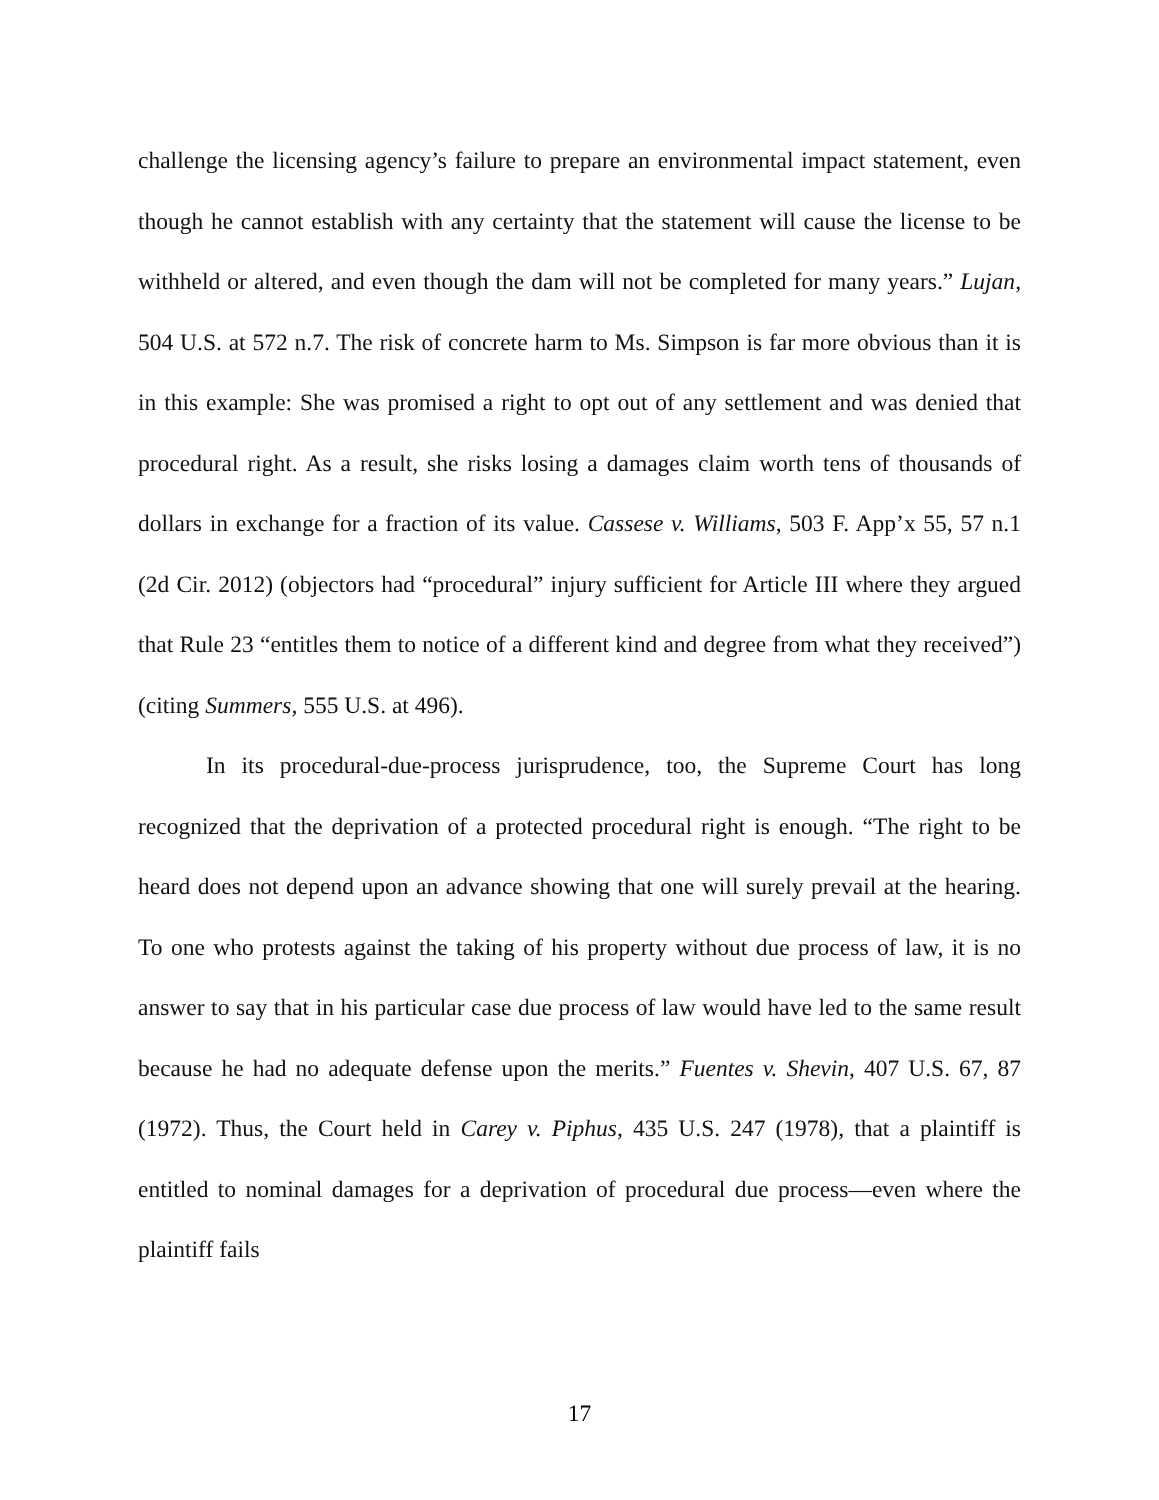challenge the licensing agency’s failure to prepare an environmental impact statement, even though he cannot establish with any certainty that the statement will cause the license to be withheld or altered, and even though the dam will not be completed for many years.” Lujan, 504 U.S. at 572 n.7. The risk of concrete harm to Ms. Simpson is far more obvious than it is in this example: She was promised a right to opt out of any settlement and was denied that procedural right. As a result, she risks losing a damages claim worth tens of thousands of dollars in exchange for a fraction of its value. Cassese v. Williams, 503 F. App’x 55, 57 n.1 (2d Cir. 2012) (objectors had “procedural” injury sufficient for Article III where they argued that Rule 23 “entitles them to notice of a different kind and degree from what they received”) (citing Summers, 555 U.S. at 496).
In its procedural-due-process jurisprudence, too, the Supreme Court has long recognized that the deprivation of a protected procedural right is enough. “The right to be heard does not depend upon an advance showing that one will surely prevail at the hearing. To one who protests against the taking of his property without due process of law, it is no answer to say that in his particular case due process of law would have led to the same result because he had no adequate defense upon the merits.” Fuentes v. Shevin, 407 U.S. 67, 87 (1972). Thus, the Court held in Carey v. Piphus, 435 U.S. 247 (1978), that a plaintiff is entitled to nominal damages for a deprivation of procedural due process—even where the plaintiff fails
17